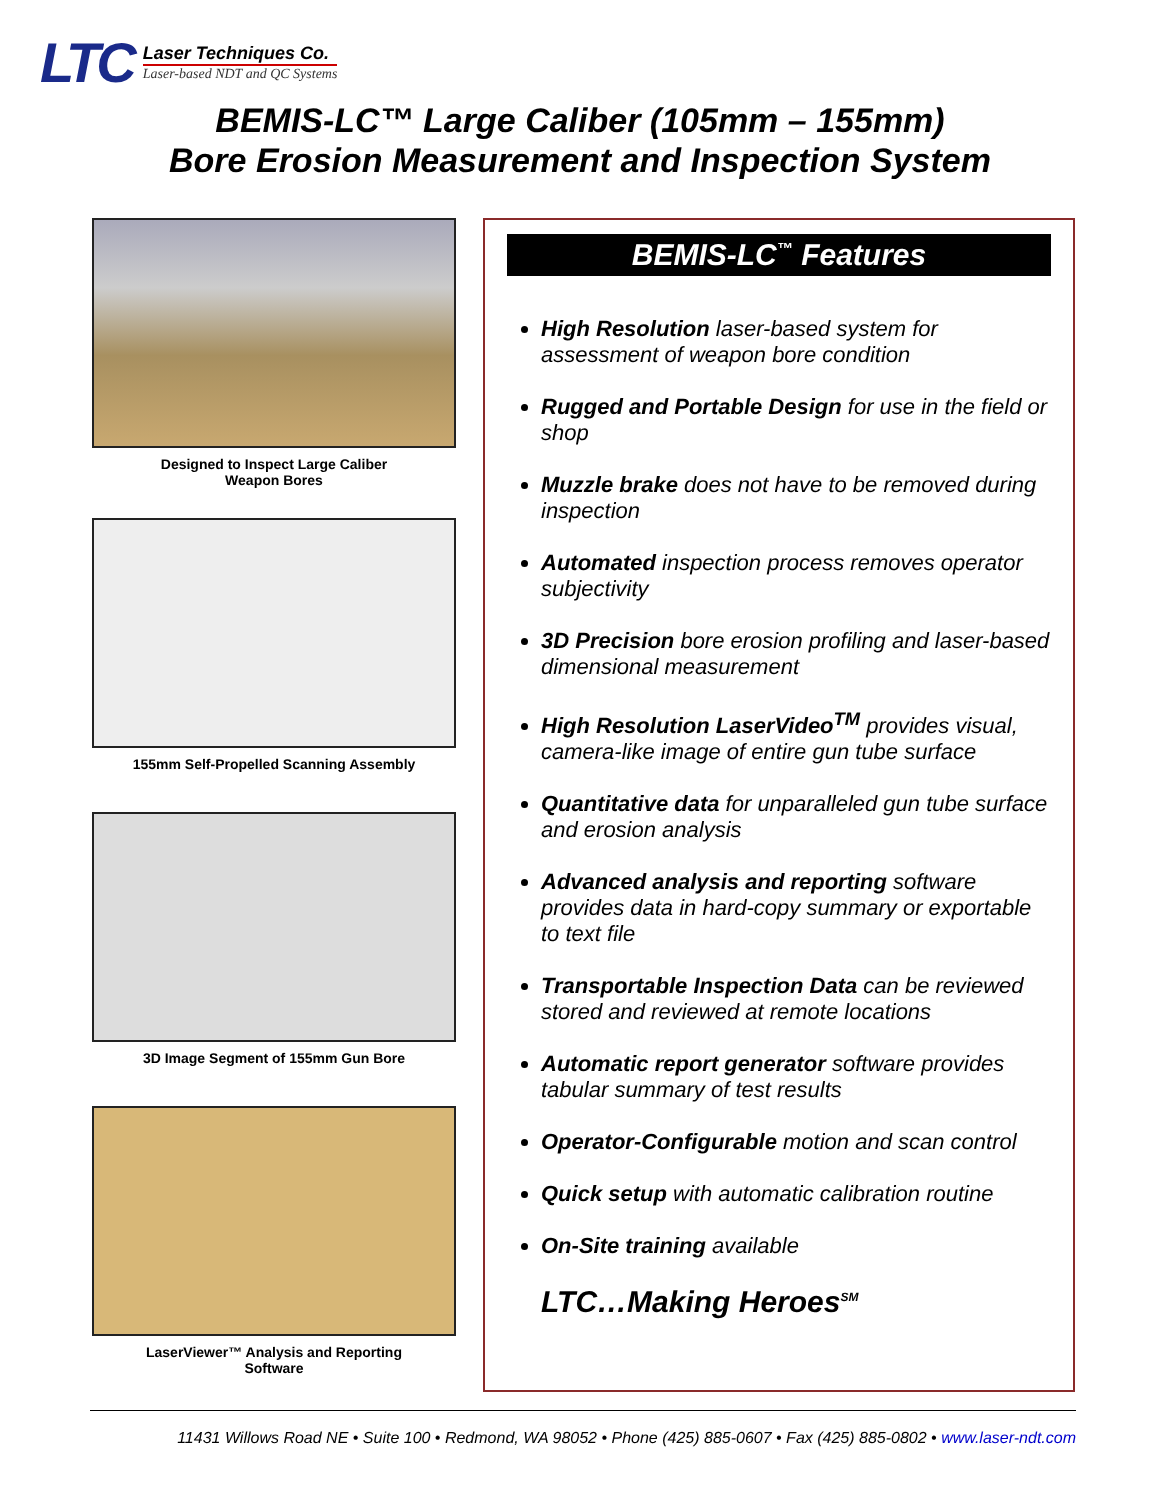LTC
Laser Techniques Co.
Laser-based NDT and QC Systems
BEMIS-LC™ Large Caliber (105mm – 155mm)
Bore Erosion Measurement and Inspection System
Designed to Inspect Large Caliber
Weapon Bores
155mm Self-Propelled Scanning Assembly
3D Image Segment of 155mm Gun Bore
LaserViewer™ Analysis and Reporting
Software
BEMIS-LC<sup>™</sup> Features
High Resolution laser-based system for assessment of weapon bore condition
Rugged and Portable Design for use in the field or shop
Muzzle brake does not have to be removed during inspection
Automated inspection process removes operator subjectivity
3D Precision bore erosion profiling and laser-based dimensional measurement
High Resolution LaserVideo<sup>TM</sup> provides visual, camera-like image of entire gun tube surface
Quantitative data for unparalleled gun tube surface and erosion analysis
Advanced analysis and reporting software provides data in hard-copy summary or exportable to text file
Transportable Inspection Data can be reviewed stored and reviewed at remote locations
Automatic report generator software provides tabular summary of test results
Operator-Configurable motion and scan control
Quick setup with automatic calibration routine
On-Site training available
LTC…Making Heroes<sup>SM</sup>
11431 Willows Road NE • Suite 100 • Redmond, WA 98052 • Phone (425) 885-0607 • Fax (425) 885-0802 • www.laser-ndt.com